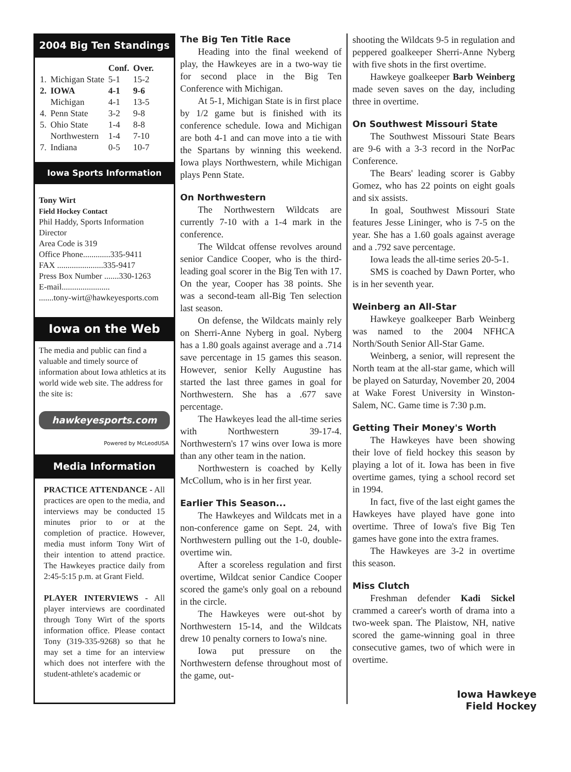2004 Big Ten Standings
| | | Conf. | Over. |
| --- | --- | --- | --- |
| 1. | Michigan State | 5-1 | 15-2 |
| 2. | IOWA | 4-1 | 9-6 |
| | Michigan | 4-1 | 13-5 |
| 4. | Penn State | 3-2 | 9-8 |
| 5. | Ohio State | 1-4 | 8-8 |
| | Northwestern | 1-4 | 7-10 |
| 7. | Indiana | 0-5 | 10-7 |
Iowa Sports Information
Tony Wirt
Field Hockey Contact
Phil Haddy, Sports Information Director
Area Code is 319
Office Phone.............335-9411
FAX ......................335-9417
Press Box Number .......330-1263
E-mail.......................
.......tony-wirt@hawkeyesports.com
Iowa on the Web
The media and public can find a valuable and timely source of information about Iowa athletics at its world wide web site. The address for the site is:
hawkeyesports.com
Powered by McLeodUSA
Media Information
PRACTICE ATTENDANCE - All practices are open to the media, and interviews may be conducted 15 minutes prior to or at the completion of practice. However, media must inform Tony Wirt of their intention to attend practice. The Hawkeyes practice daily from 2:45-5:15 p.m. at Grant Field.
PLAYER INTERVIEWS - All player interviews are coordinated through Tony Wirt of the sports information office. Please contact Tony (319-335-9268) so that he may set a time for an interview which does not interfere with the student-athlete's academic or
The Big Ten Title Race
Heading into the final weekend of play, the Hawkeyes are in a two-way tie for second place in the Big Ten Conference with Michigan.
At 5-1, Michigan State is in first place by 1/2 game but is finished with its conference schedule. Iowa and Michigan are both 4-1 and can move into a tie with the Spartans by winning this weekend. Iowa plays Northwestern, while Michigan plays Penn State.
On Northwestern
The Northwestern Wildcats are currently 7-10 with a 1-4 mark in the conference.
The Wildcat offense revolves around senior Candice Cooper, who is the third-leading goal scorer in the Big Ten with 17. On the year, Cooper has 38 points. She was a second-team all-Big Ten selection last season.
On defense, the Wildcats mainly rely on Sherri-Anne Nyberg in goal. Nyberg has a 1.80 goals against average and a .714 save percentage in 15 games this season. However, senior Kelly Augustine has started the last three games in goal for Northwestern. She has a .677 save percentage.
The Hawkeyes lead the all-time series with Northwestern 39-17-4. Northwestern's 17 wins over Iowa is more than any other team in the nation.
Northwestern is coached by Kelly McCollum, who is in her first year.
Earlier This Season...
The Hawkeyes and Wildcats met in a non-conference game on Sept. 24, with Northwestern pulling out the 1-0, double-overtime win.
After a scoreless regulation and first overtime, Wildcat senior Candice Cooper scored the game's only goal on a rebound in the circle.
The Hawkeyes were out-shot by Northwestern 15-14, and the Wildcats drew 10 penalty corners to Iowa's nine.
Iowa put pressure on the Northwestern defense throughout most of the game, out-
shooting the Wildcats 9-5 in regulation and peppered goalkeeper Sherri-Anne Nyberg with five shots in the first overtime.
Hawkeye goalkeeper Barb Weinberg made seven saves on the day, including three in overtime.
On Southwest Missouri State
The Southwest Missouri State Bears are 9-6 with a 3-3 record in the NorPac Conference.
The Bears' leading scorer is Gabby Gomez, who has 22 points on eight goals and six assists.
In goal, Southwest Missouri State features Jesse Lininger, who is 7-5 on the year. She has a 1.60 goals against average and a .792 save percentage.
Iowa leads the all-time series 20-5-1.
SMS is coached by Dawn Porter, who is in her seventh year.
Weinberg an All-Star
Hawkeye goalkeeper Barb Weinberg was named to the 2004 NFHCA North/South Senior All-Star Game.
Weinberg, a senior, will represent the North team at the all-star game, which will be played on Saturday, November 20, 2004 at Wake Forest University in Winston-Salem, NC. Game time is 7:30 p.m.
Getting Their Money's Worth
The Hawkeyes have been showing their love of field hockey this season by playing a lot of it. Iowa has been in five overtime games, tying a school record set in 1994.
In fact, five of the last eight games the Hawkeyes have played have gone into overtime. Three of Iowa's five Big Ten games have gone into the extra frames.
The Hawkeyes are 3-2 in overtime this season.
Miss Clutch
Freshman defender Kadi Sickel crammed a career's worth of drama into a two-week span. The Plaistow, NH, native scored the game-winning goal in three consecutive games, two of which were in overtime.
Iowa Hawkeye
Field Hockey